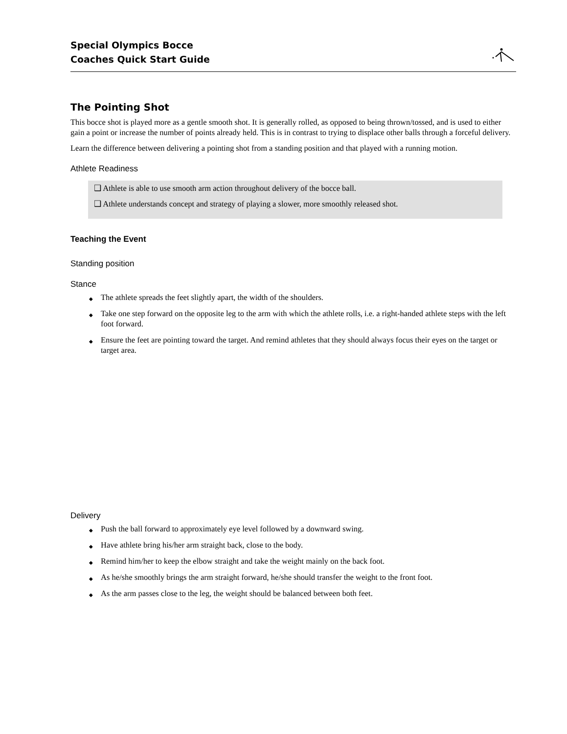Special Olympics Bocce
Coaches Quick Start Guide
The Pointing Shot
This bocce shot is played more as a gentle smooth shot. It is generally rolled, as opposed to being thrown/tossed, and is used to either gain a point or increase the number of points already held. This is in contrast to trying to displace other balls through a forceful delivery.
Learn the difference between delivering a pointing shot from a standing position and that played with a running motion.
Athlete Readiness
❑ Athlete is able to use smooth arm action throughout delivery of the bocce ball.
❑ Athlete understands concept and strategy of playing a slower, more smoothly released shot.
Teaching the Event
Standing position
Stance
◆ The athlete spreads the feet slightly apart, the width of the shoulders.
◆ Take one step forward on the opposite leg to the arm with which the athlete rolls, i.e. a right-handed athlete steps with the left foot forward.
◆ Ensure the feet are pointing toward the target. And remind athletes that they should always focus their eyes on the target or target area.
Delivery
◆ Push the ball forward to approximately eye level followed by a downward swing.
◆ Have athlete bring his/her arm straight back, close to the body.
◆ Remind him/her to keep the elbow straight and take the weight mainly on the back foot.
◆ As he/she smoothly brings the arm straight forward, he/she should transfer the weight to the front foot.
◆ As the arm passes close to the leg, the weight should be balanced between both feet.